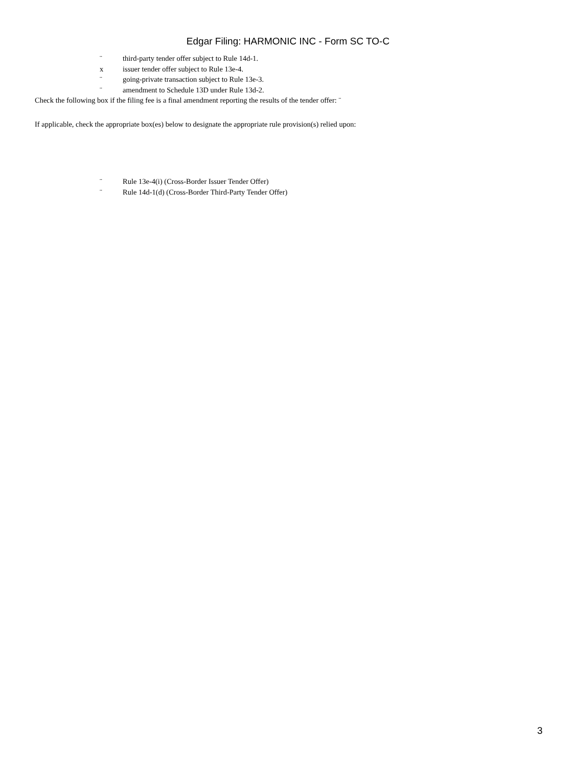Edgar Filing: HARMONIC INC - Form SC TO-C
¨ third-party tender offer subject to Rule 14d-1.
x issuer tender offer subject to Rule 13e-4.
¨ going-private transaction subject to Rule 13e-3.
¨ amendment to Schedule 13D under Rule 13d-2.
Check the following box if the filing fee is a final amendment reporting the results of the tender offer: ¨
If applicable, check the appropriate box(es) below to designate the appropriate rule provision(s) relied upon:
¨ Rule 13e-4(i) (Cross-Border Issuer Tender Offer)
¨ Rule 14d-1(d) (Cross-Border Third-Party Tender Offer)
3